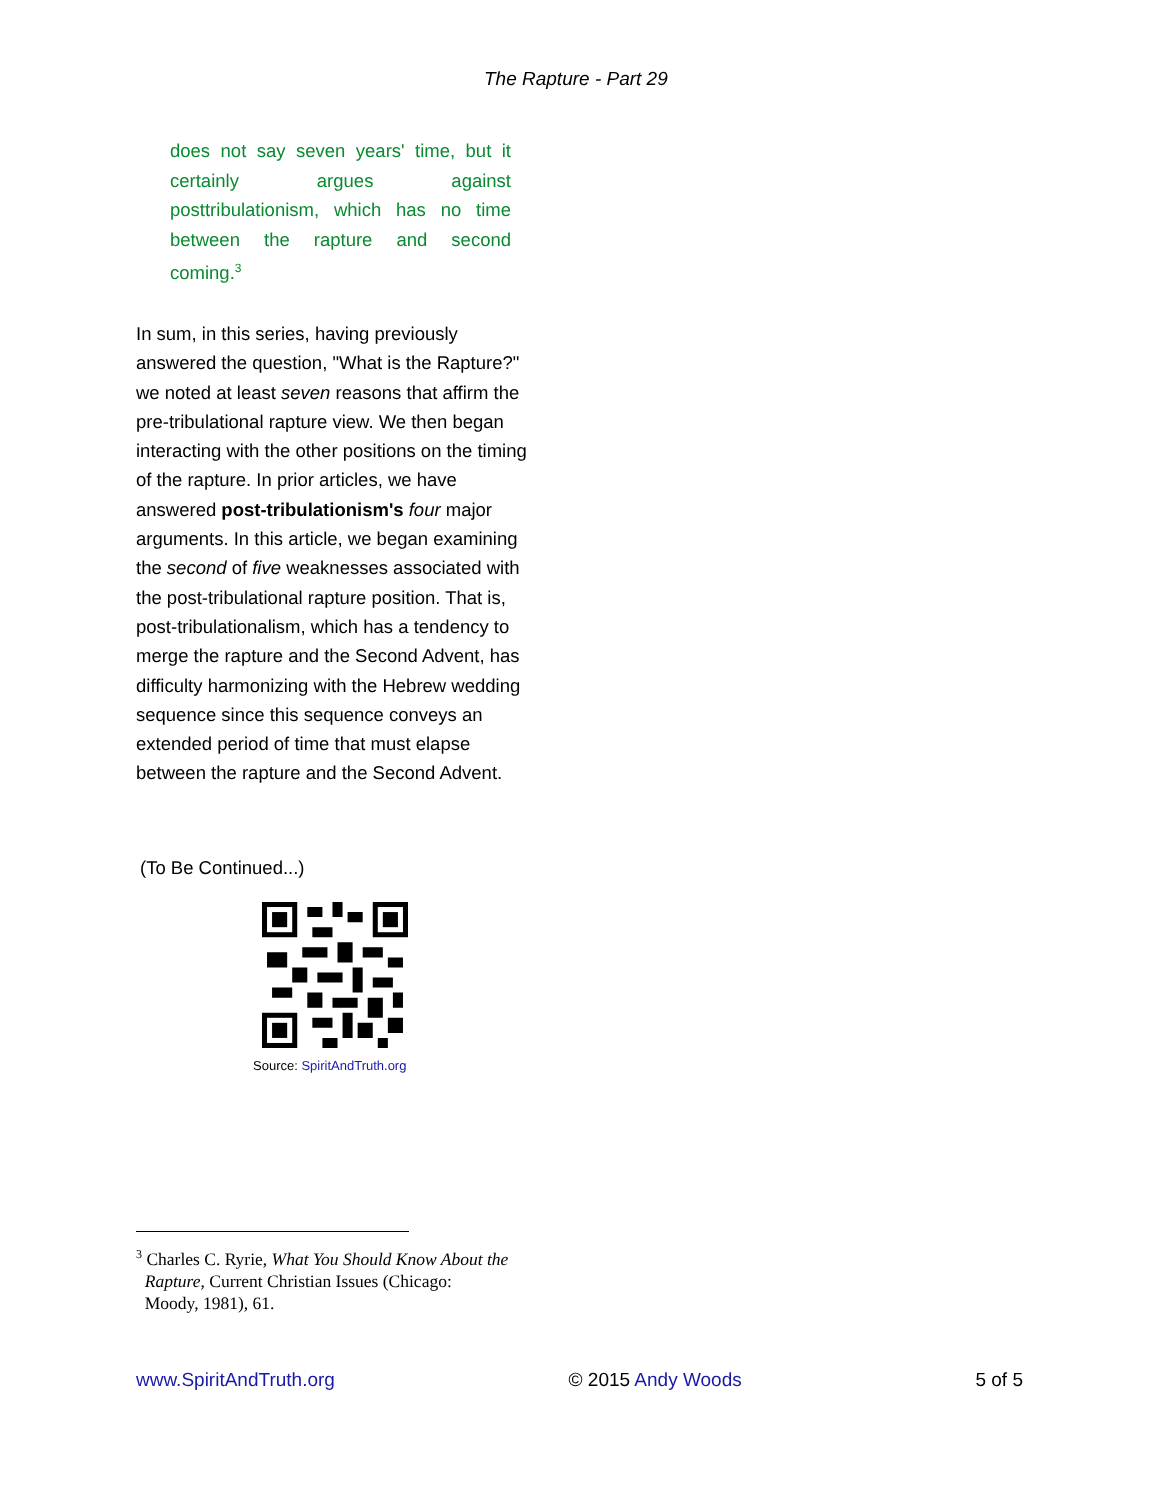The Rapture - Part 29
does not say seven years' time, but it certainly argues against posttribulationism, which has no time between the rapture and second coming.<sup>3</sup>
In sum, in this series, having previously answered the question, "What is the Rapture?" we noted at least seven reasons that affirm the pre-tribulational rapture view. We then began interacting with the other positions on the timing of the rapture. In prior articles, we have answered post-tribulationism's four major arguments. In this article, we began examining the second of five weaknesses associated with the post-tribulational rapture position. That is, post-tribulationalism, which has a tendency to merge the rapture and the Second Advent, has difficulty harmonizing with the Hebrew wedding sequence since this sequence conveys an extended period of time that must elapse between the rapture and the Second Advent.
(To Be Continued...)
Source: SpiritAndTruth.org
<sup>3</sup> Charles C. Ryrie, What You Should Know About the
Rapture, Current Christian Issues (Chicago:
Moody, 1981), 61.
www.SpiritAndTruth.org © 2015 Andy Woods 5 of 5